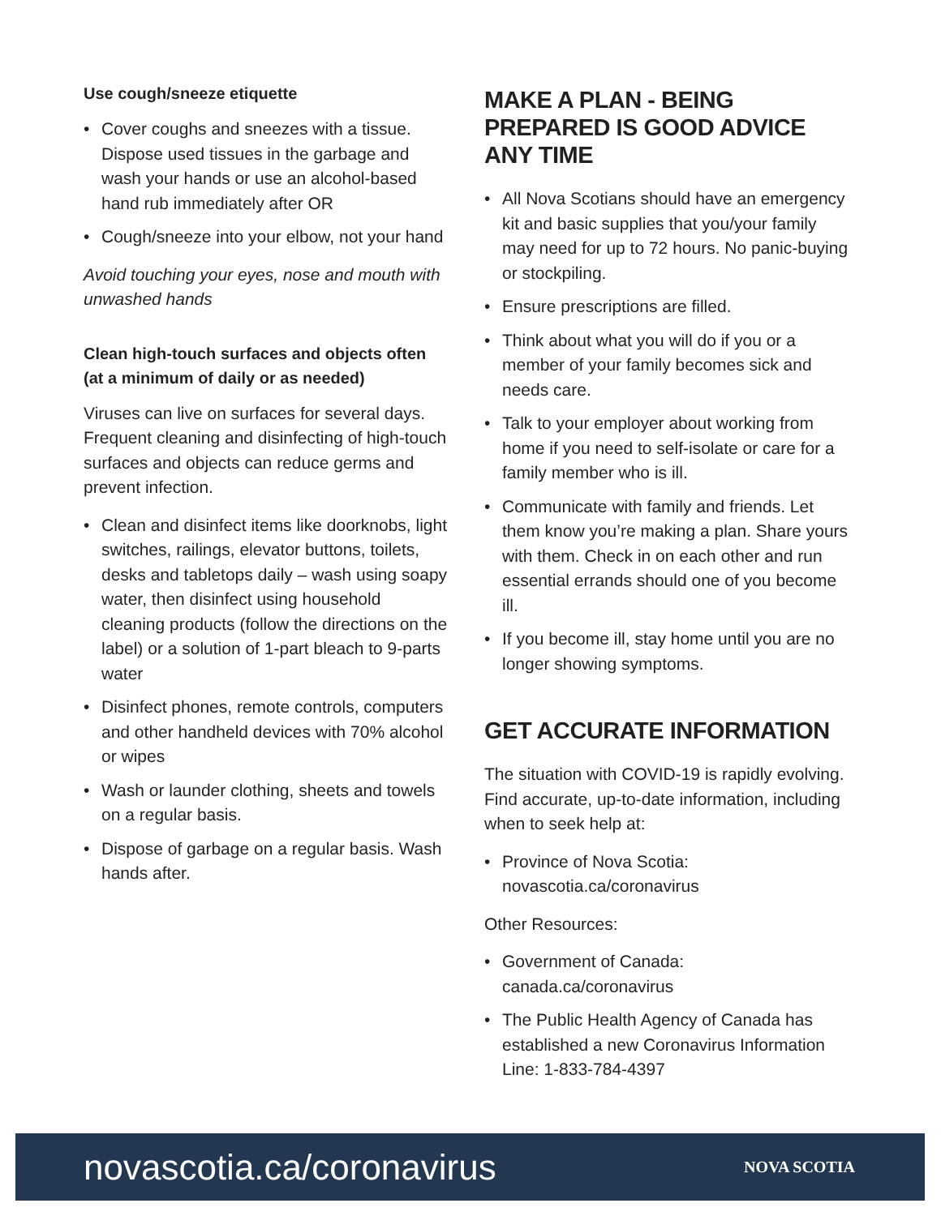Use cough/sneeze etiquette
• Cover coughs and sneezes with a tissue. Dispose used tissues in the garbage and wash your hands or use an alcohol-based hand rub immediately after OR
• Cough/sneeze into your elbow, not your hand
Avoid touching your eyes, nose and mouth with unwashed hands
Clean high-touch surfaces and objects often (at a minimum of daily or as needed)
Viruses can live on surfaces for several days. Frequent cleaning and disinfecting of high-touch surfaces and objects can reduce germs and prevent infection.
• Clean and disinfect items like doorknobs, light switches, railings, elevator buttons, toilets, desks and tabletops daily – wash using soapy water, then disinfect using household cleaning products (follow the directions on the label) or a solution of 1-part bleach to 9-parts water
• Disinfect phones, remote controls, computers and other handheld devices with 70% alcohol or wipes
• Wash or launder clothing, sheets and towels on a regular basis.
• Dispose of garbage on a regular basis. Wash hands after.
MAKE A PLAN - BEING PREPARED IS GOOD ADVICE ANY TIME
• All Nova Scotians should have an emergency kit and basic supplies that you/your family may need for up to 72 hours. No panic-buying or stockpiling.
• Ensure prescriptions are filled.
• Think about what you will do if you or a member of your family becomes sick and needs care.
• Talk to your employer about working from home if you need to self-isolate or care for a family member who is ill.
• Communicate with family and friends. Let them know you’re making a plan. Share yours with them. Check in on each other and run essential errands should one of you become ill.
• If you become ill, stay home until you are no longer showing symptoms.
GET ACCURATE INFORMATION
The situation with COVID-19 is rapidly evolving. Find accurate, up-to-date information, including when to seek help at:
• Province of Nova Scotia:
novascotia.ca/coronavirus
Other Resources:
• Government of Canada:
canada.ca/coronavirus
• The Public Health Agency of Canada has established a new Coronavirus Information Line: 1-833-784-4397
novascotia.ca/coronavirus NOVA SCOTIA